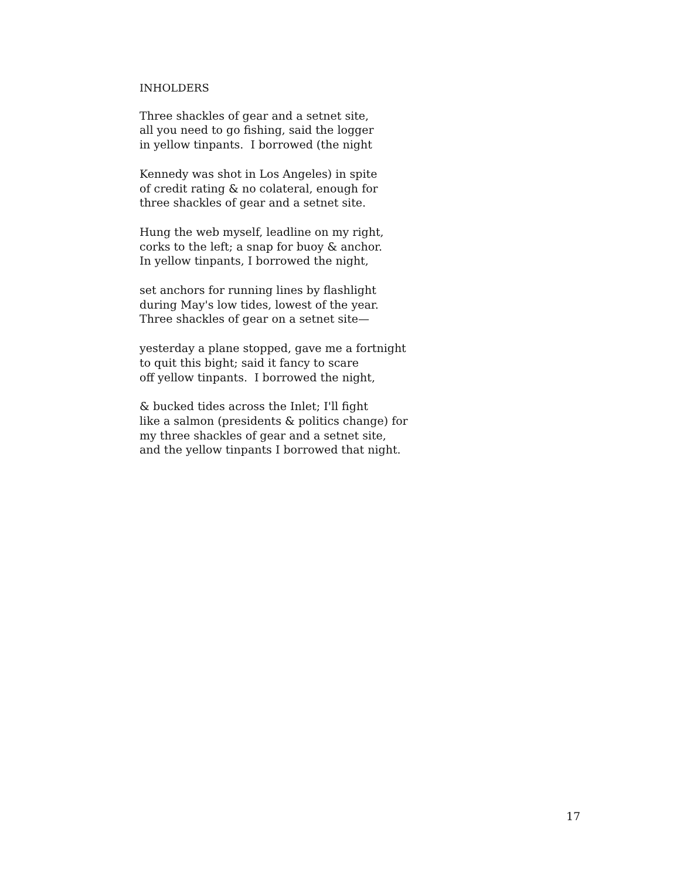INHOLDERS
Three shackles of gear and a setnet site,
all you need to go fishing, said the logger
in yellow tinpants. I borrowed (the night
Kennedy was shot in Los Angeles) in spite
of credit rating & no colateral, enough for
three shackles of gear and a setnet site.
Hung the web myself, leadline on my right,
corks to the left; a snap for buoy & anchor.
In yellow tinpants, I borrowed the night,
set anchors for running lines by flashlight
during May's low tides, lowest of the year.
Three shackles of gear on a setnet site—
yesterday a plane stopped, gave me a fortnight
to quit this bight; said it fancy to scare
off yellow tinpants. I borrowed the night,
& bucked tides across the Inlet; I'll fight
like a salmon (presidents & politics change) for
my three shackles of gear and a setnet site,
and the yellow tinpants I borrowed that night.
17